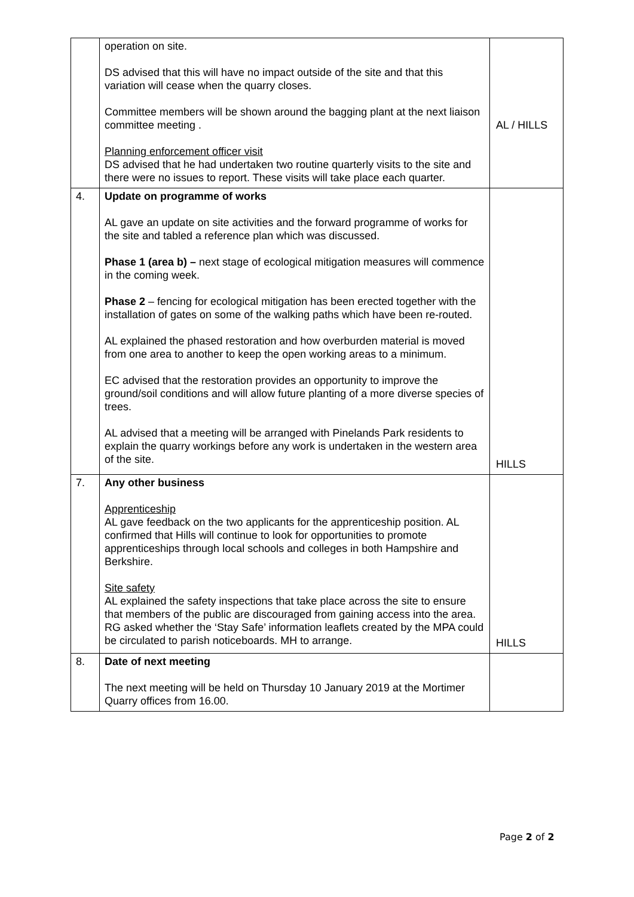| | operation on site. DS advised that this will have no impact outside of the site and that this variation will cease when the quarry closes. Committee members will be shown around the bagging plant at the next liaison committee meeting . Planning enforcement officer visit DS advised that he had undertaken two routine quarterly visits to the site and there were no issues to report. These visits will take place each quarter. | AL / HILLS |
| 4. | Update on programme of works AL gave an update on site activities and the forward programme of works for the site and tabled a reference plan which was discussed. Phase 1 (area b) – next stage of ecological mitigation measures will commence in the coming week. Phase 2 – fencing for ecological mitigation has been erected together with the installation of gates on some of the walking paths which have been re-routed. AL explained the phased restoration and how overburden material is moved from one area to another to keep the open working areas to a minimum. EC advised that the restoration provides an opportunity to improve the ground/soil conditions and will allow future planting of a more diverse species of trees. AL advised that a meeting will be arranged with Pinelands Park residents to explain the quarry workings before any work is undertaken in the western area of the site. | HILLS |
| 7. | Any other business Apprenticeship AL gave feedback on the two applicants for the apprenticeship position. AL confirmed that Hills will continue to look for opportunities to promote apprenticeships through local schools and colleges in both Hampshire and Berkshire. Site safety AL explained the safety inspections that take place across the site to ensure that members of the public are discouraged from gaining access into the area. RG asked whether the ‘Stay Safe’ information leaflets created by the MPA could be circulated to parish noticeboards. MH to arrange. | HILLS |
| 8. | Date of next meeting The next meeting will be held on Thursday 10 January 2019 at the Mortimer Quarry offices from 16.00. | |
Page 2 of 2